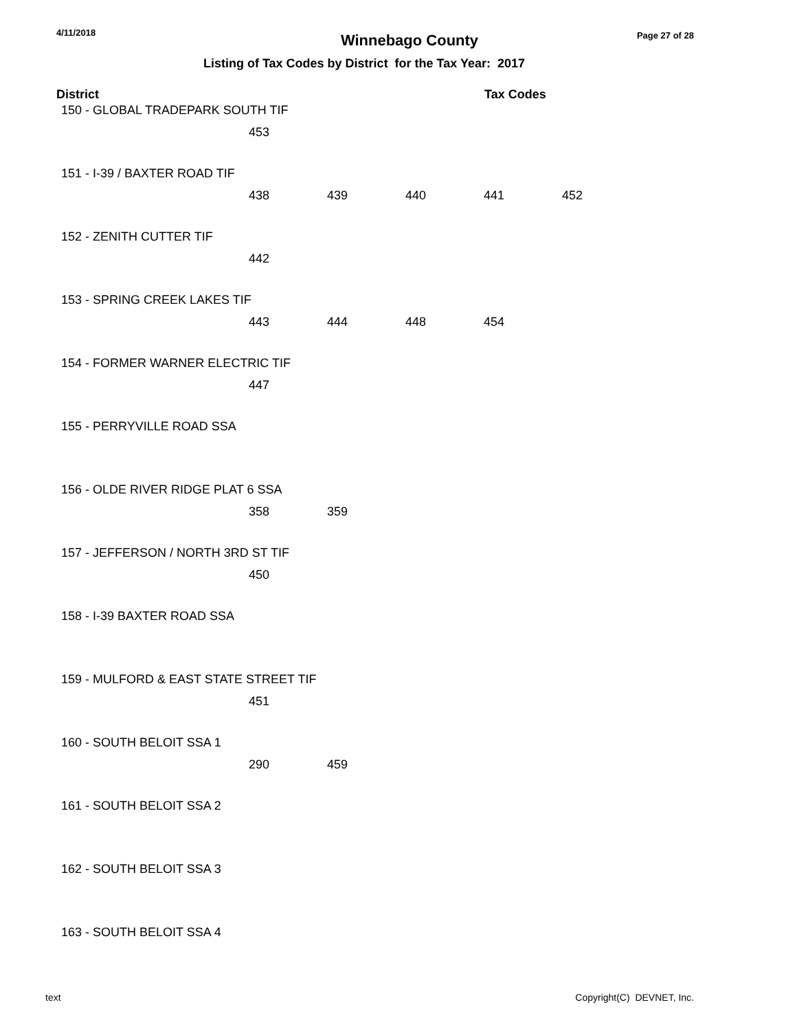4/11/2018
Winnebago County
Page 27 of 28
Listing of Tax Codes by District for the Tax Year: 2017
| District | | | Tax Codes | | |
| --- | --- | --- | --- | --- | --- |
| 150 - GLOBAL TRADEPARK SOUTH TIF | | | | | |
| | 453 | | | | |
| 151 - I-39 / BAXTER ROAD TIF | | | | | |
| | 438 | 439 | 440 | 441 | 452 |
| 152 - ZENITH CUTTER TIF | | | | | |
| | 442 | | | | |
| 153 - SPRING CREEK LAKES TIF | | | | | |
| | 443 | 444 | 448 | 454 | |
| 154 - FORMER WARNER ELECTRIC TIF | | | | | |
| | 447 | | | | |
| 155 - PERRYVILLE ROAD SSA | | | | | |
| 156 - OLDE RIVER RIDGE PLAT 6 SSA | | | | | |
| | 358 | 359 | | | |
| 157 - JEFFERSON / NORTH 3RD ST TIF | | | | | |
| | 450 | | | | |
| 158 - I-39 BAXTER ROAD SSA | | | | | |
| 159 - MULFORD & EAST STATE STREET TIF | | | | | |
| | 451 | | | | |
| 160 - SOUTH BELOIT SSA 1 | | | | | |
| | 290 | 459 | | | |
| 161 - SOUTH BELOIT SSA 2 | | | | | |
| 162 - SOUTH BELOIT SSA 3 | | | | | |
| 163 - SOUTH BELOIT SSA 4 | | | | | |
text Copyright(C) DEVNET, Inc.